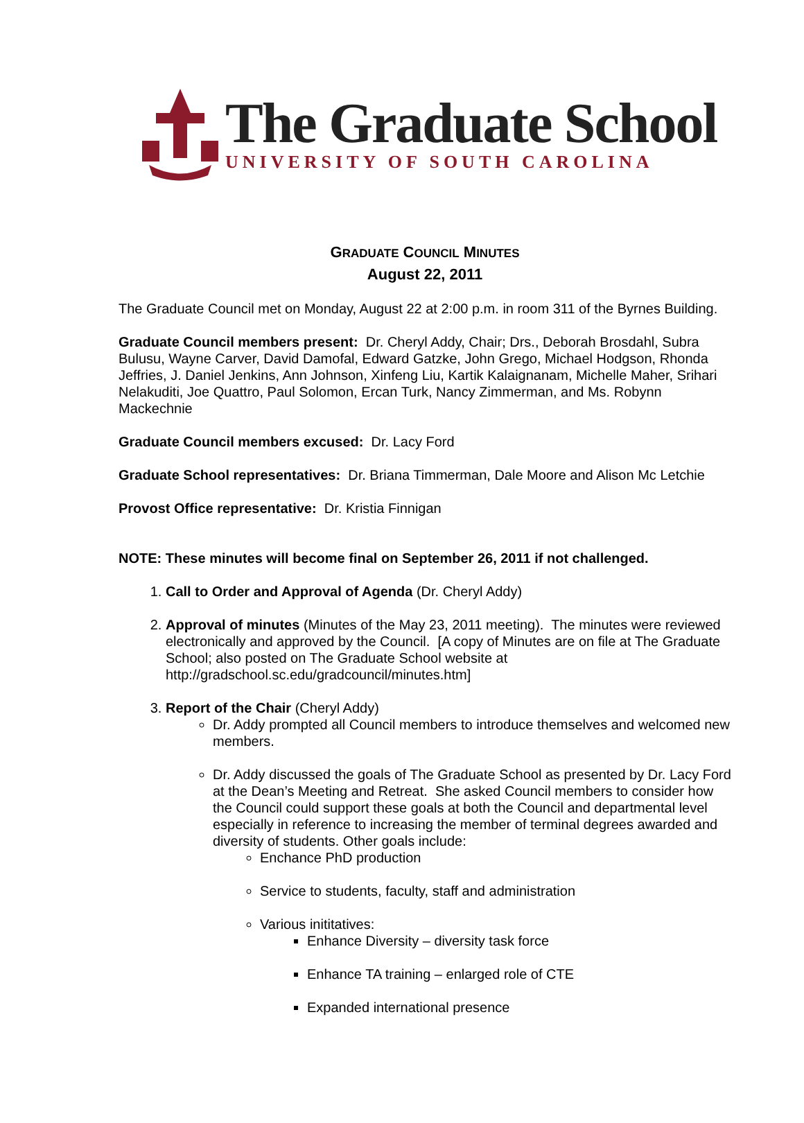The Graduate School
UNIVERSITY OF SOUTH CAROLINA
GRADUATE COUNCIL MINUTES
August 22, 2011
The Graduate Council met on Monday, August 22 at 2:00 p.m. in room 311 of the Byrnes Building.
Graduate Council members present: Dr. Cheryl Addy, Chair; Drs., Deborah Brosdahl, Subra Bulusu, Wayne Carver, David Damofal, Edward Gatzke, John Grego, Michael Hodgson, Rhonda Jeffries, J. Daniel Jenkins, Ann Johnson, Xinfeng Liu, Kartik Kalaignanam, Michelle Maher, Srihari Nelakuditi, Joe Quattro, Paul Solomon, Ercan Turk, Nancy Zimmerman, and Ms. Robynn Mackechnie
Graduate Council members excused: Dr. Lacy Ford
Graduate School representatives: Dr. Briana Timmerman, Dale Moore and Alison Mc Letchie
Provost Office representative: Dr. Kristia Finnigan
NOTE: These minutes will become final on September 26, 2011 if not challenged.
1. Call to Order and Approval of Agenda (Dr. Cheryl Addy)
2. Approval of minutes (Minutes of the May 23, 2011 meeting). The minutes were reviewed electronically and approved by the Council. [A copy of Minutes are on file at The Graduate School; also posted on The Graduate School website at http://gradschool.sc.edu/gradcouncil/minutes.htm]
3. Report of the Chair (Cheryl Addy)
Dr. Addy prompted all Council members to introduce themselves and welcomed new members.
Dr. Addy discussed the goals of The Graduate School as presented by Dr. Lacy Ford at the Dean’s Meeting and Retreat. She asked Council members to consider how the Council could support these goals at both the Council and departmental level especially in reference to increasing the member of terminal degrees awarded and diversity of students. Other goals include:
Enchance PhD production
Service to students, faculty, staff and administration
Various inititatives:
Enhance Diversity – diversity task force
Enhance TA training – enlarged role of CTE
Expanded international presence